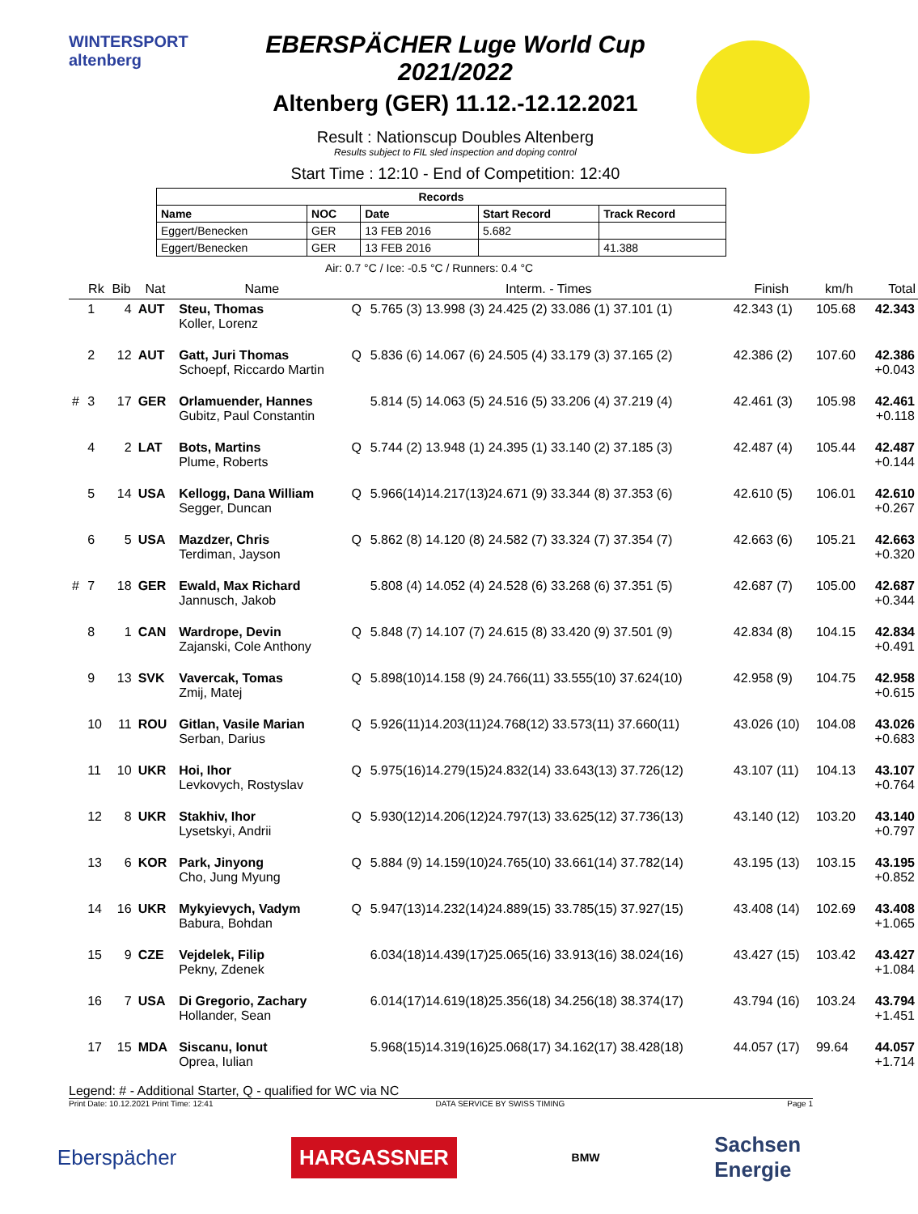WINTERSPORT
altenberg
EBERSPÄCHER Luge World Cup 2021/2022
Altenberg (GER) 11.12.-12.12.2021
Result : Nationscup Doubles Altenberg
Results subject to FIL sled inspection and doping control
Start Time : 12:10 - End of Competition: 12:40
| Records | | | | |
| --- | --- | --- | --- | --- |
| Name | NOC | Date | Start Record | Track Record |
| Eggert/Benecken | GER | 13 FEB 2016 | 5.682 | |
| Eggert/Benecken | GER | 13 FEB 2016 | | 41.388 |
Air: 0.7 °C / Ice: -0.5 °C / Runners: 0.4 °C
| | Rk | Bib | Nat | Name | | Interm. - Times | Finish | km/h | Total |
| --- | --- | --- | --- | --- | --- | --- | --- | --- | --- |
| | 1 | 4 | AUT | Steu, Thomas Koller, Lorenz | Q | 5.765 (3) 13.998 (3) 24.425 (2) 33.086 (1) 37.101 (1) | 42.343 (1) | 105.68 | 42.343 |
| | 2 | 12 | AUT | Gatt, Juri Thomas Schoepf, Riccardo Martin | Q | 5.836 (6) 14.067 (6) 24.505 (4) 33.179 (3) 37.165 (2) | 42.386 (2) | 107.60 | 42.386 +0.043 |
| # | 3 | 17 | GER | Orlamuender, Hannes Gubitz, Paul Constantin | | 5.814 (5) 14.063 (5) 24.516 (5) 33.206 (4) 37.219 (4) | 42.461 (3) | 105.98 | 42.461 +0.118 |
| | 4 | 2 | LAT | Bots, Martins Plume, Roberts | Q | 5.744 (2) 13.948 (1) 24.395 (1) 33.140 (2) 37.185 (3) | 42.487 (4) | 105.44 | 42.487 +0.144 |
| | 5 | 14 | USA | Kellogg, Dana William Segger, Duncan | Q | 5.966(14)14.217(13)24.671 (9) 33.344 (8) 37.353 (6) | 42.610 (5) | 106.01 | 42.610 +0.267 |
| | 6 | 5 | USA | Mazdzer, Chris Terdiman, Jayson | Q | 5.862 (8) 14.120 (8) 24.582 (7) 33.324 (7) 37.354 (7) | 42.663 (6) | 105.21 | 42.663 +0.320 |
| # | 7 | 18 | GER | Ewald, Max Richard Jannusch, Jakob | | 5.808 (4) 14.052 (4) 24.528 (6) 33.268 (6) 37.351 (5) | 42.687 (7) | 105.00 | 42.687 +0.344 |
| | 8 | 1 | CAN | Wardrope, Devin Zajanski, Cole Anthony | Q | 5.848 (7) 14.107 (7) 24.615 (8) 33.420 (9) 37.501 (9) | 42.834 (8) | 104.15 | 42.834 +0.491 |
| | 9 | 13 | SVK | Vavercak, Tomas Zmij, Matej | Q | 5.898(10)14.158 (9) 24.766(11) 33.555(10) 37.624(10) | 42.958 (9) | 104.75 | 42.958 +0.615 |
| | 10 | 11 | ROU | Gitlan, Vasile Marian Serban, Darius | Q | 5.926(11)14.203(11)24.768(12) 33.573(11) 37.660(11) | 43.026 (10) | 104.08 | 43.026 +0.683 |
| | 11 | 10 | UKR | Hoi, Ihor Levkovych, Rostyslav | Q | 5.975(16)14.279(15)24.832(14) 33.643(13) 37.726(12) | 43.107 (11) | 104.13 | 43.107 +0.764 |
| | 12 | 8 | UKR | Stakhiv, Ihor Lysetskyi, Andrii | Q | 5.930(12)14.206(12)24.797(13) 33.625(12) 37.736(13) | 43.140 (12) | 103.20 | 43.140 +0.797 |
| | 13 | 6 | KOR | Park, Jinyong Cho, Jung Myung | Q | 5.884 (9) 14.159(10)24.765(10) 33.661(14) 37.782(14) | 43.195 (13) | 103.15 | 43.195 +0.852 |
| | 14 | 16 | UKR | Mykyievych, Vadym Babura, Bohdan | Q | 5.947(13)14.232(14)24.889(15) 33.785(15) 37.927(15) | 43.408 (14) | 102.69 | 43.408 +1.065 |
| | 15 | 9 | CZE | Vejdelek, Filip Pekny, Zdenek | | 6.034(18)14.439(17)25.065(16) 33.913(16) 38.024(16) | 43.427 (15) | 103.42 | 43.427 +1.084 |
| | 16 | 7 | USA | Di Gregorio, Zachary Hollander, Sean | | 6.014(17)14.619(18)25.356(18) 34.256(18) 38.374(17) | 43.794 (16) | 103.24 | 43.794 +1.451 |
| | 17 | 15 | MDA | Siscanu, Ionut Oprea, Iulian | | 5.968(15)14.319(16)25.068(17) 34.162(17) 38.428(18) | 44.057 (17) | 99.64 | 44.057 +1.714 |
Legend: # - Additional Starter, Q - qualified for WC via NC
Print Date: 10.12.2021 Print Time: 12:41 DATA SERVICE BY SWISS TIMING Page 1
Eberspächer HARGASSNER BMW Sachsen
Energie